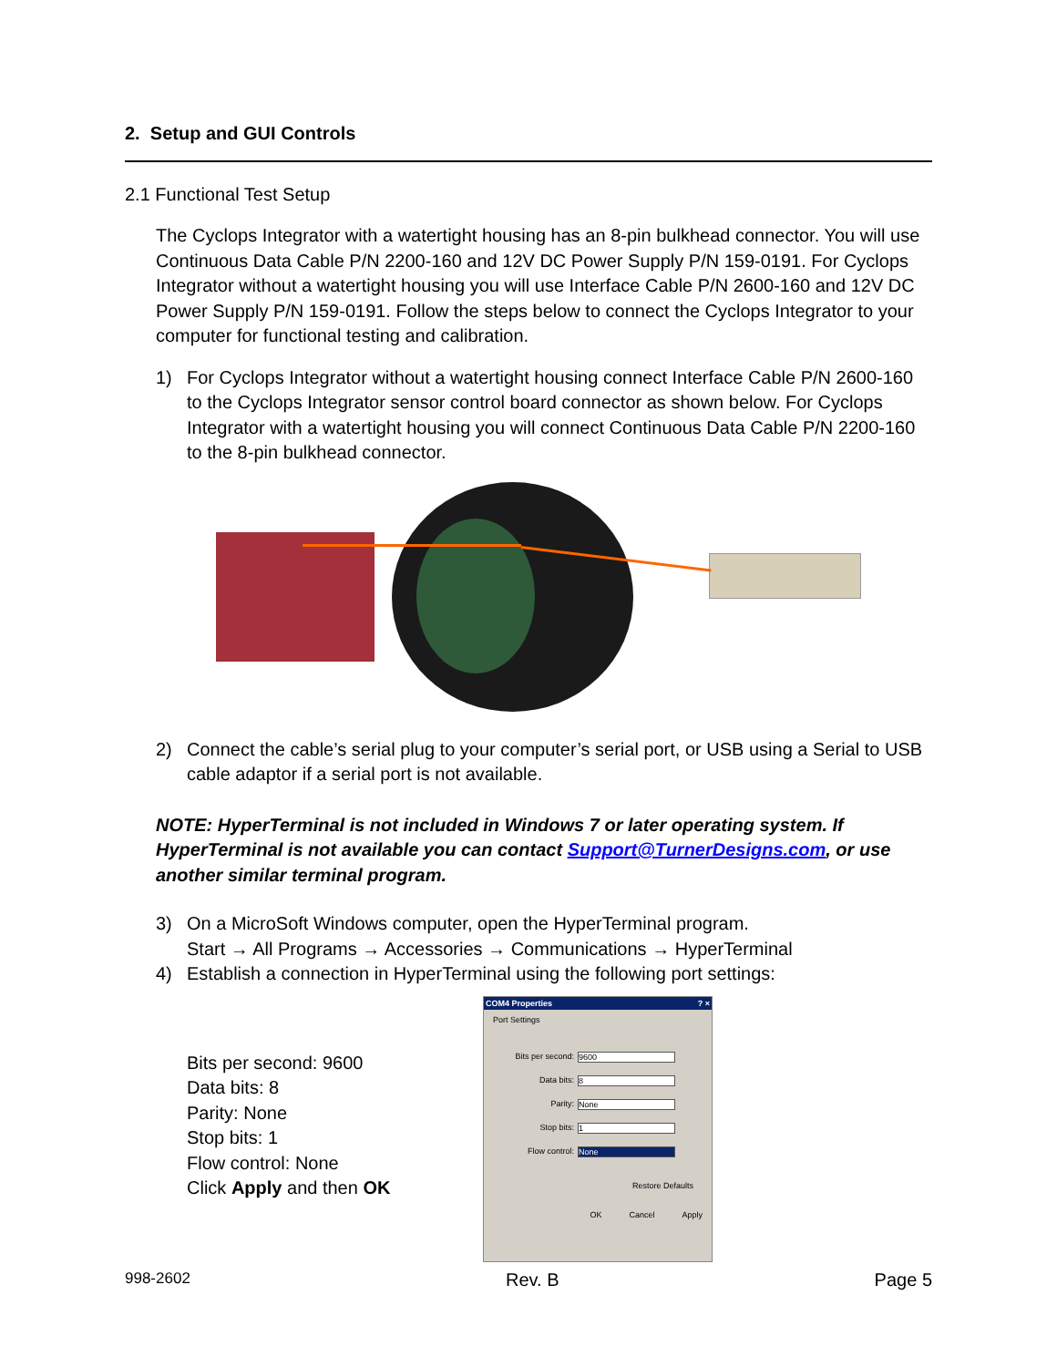2. Setup and GUI Controls
2.1 Functional Test Setup
The Cyclops Integrator with a watertight housing has an 8-pin bulkhead connector. You will use Continuous Data Cable P/N 2200-160 and 12V DC Power Supply P/N 159-0191. For Cyclops Integrator without a watertight housing you will use Interface Cable P/N 2600-160 and 12V DC Power Supply P/N 159-0191. Follow the steps below to connect the Cyclops Integrator to your computer for functional testing and calibration.
1) For Cyclops Integrator without a watertight housing connect Interface Cable P/N 2600-160 to the Cyclops Integrator sensor control board connector as shown below. For Cyclops Integrator with a watertight housing you will connect Continuous Data Cable P/N 2200-160 to the 8-pin bulkhead connector.
2) Connect the cable’s serial plug to your computer’s serial port, or USB using a Serial to USB cable adaptor if a serial port is not available.
NOTE: HyperTerminal is not included in Windows 7 or later operating system. If HyperTerminal is not available you can contact Support@TurnerDesigns.com, or use another similar terminal program.
3) On a MicroSoft Windows computer, open the HyperTerminal program.
Start → All Programs → Accessories → Communications → HyperTerminal
4) Establish a connection in HyperTerminal using the following port settings:
Bits per second: 9600
Data bits: 8
Parity: None
Stop bits: 1
Flow control: None
Click Apply and then OK
COM4 Properties ? ×
Port Settings
Bits per second: 9600
Data bits: 8
Parity: None
Stop bits: 1
Flow control: None
Restore Defaults
OK Cancel Apply
998-2602 Rev. B Page 5